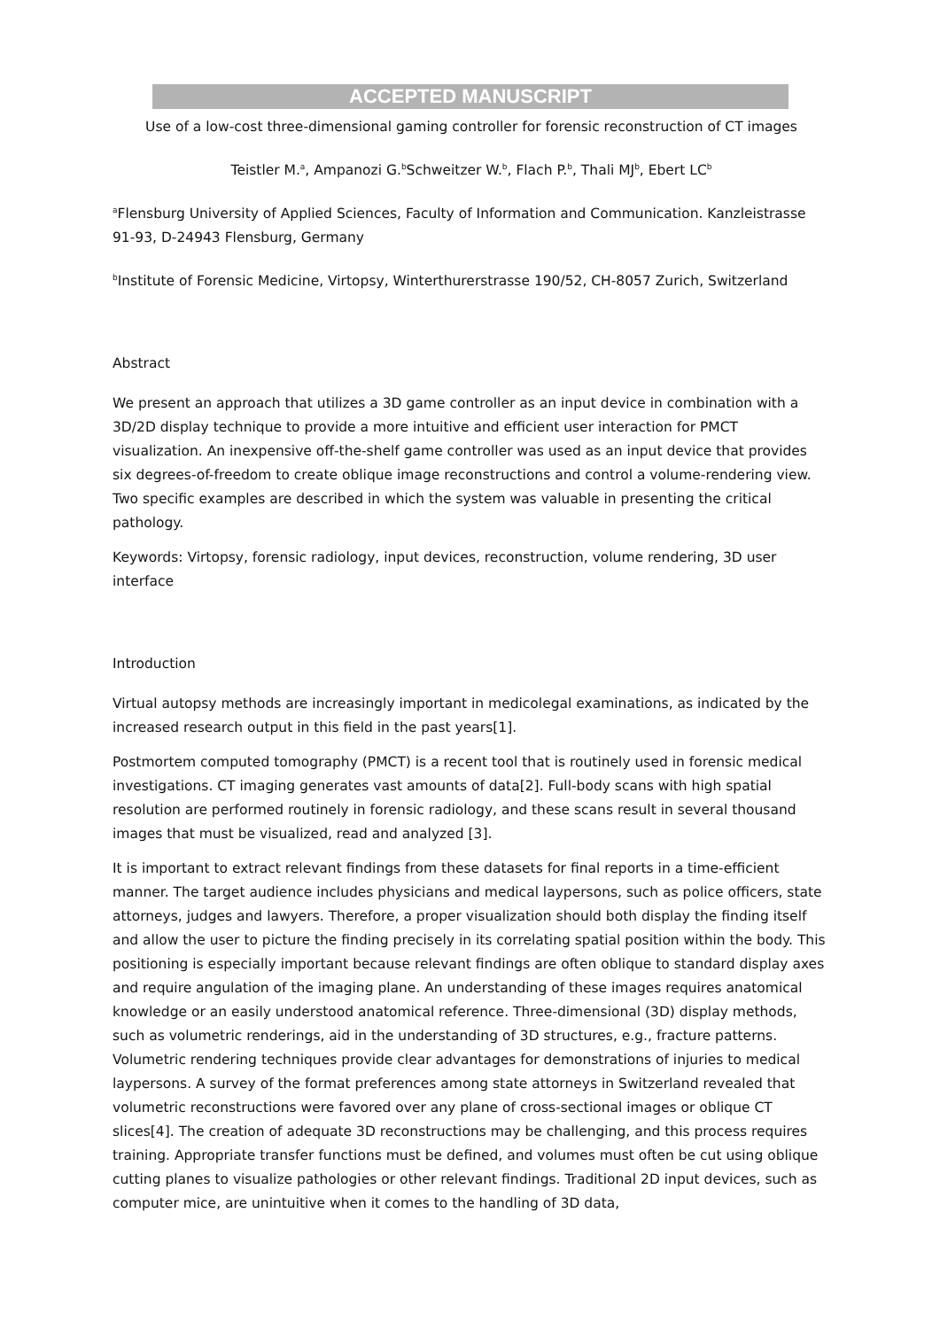ACCEPTED MANUSCRIPT
Use of a low-cost three-dimensional gaming controller for forensic reconstruction of CT images
Teistler M.<sup>a</sup>, Ampanozi G.<sup>b</sup>Schweitzer W.<sup>b</sup>, Flach P.<sup>b</sup>, Thali MJ<sup>b</sup>, Ebert LC<sup>b</sup>
<sup>a</sup> Flensburg University of Applied Sciences, Faculty of Information and Communication. Kanzleistrasse 91-93, D-24943 Flensburg, Germany
<sup>b</sup> Institute of Forensic Medicine, Virtopsy, Winterthurerstrasse 190/52, CH-8057 Zurich, Switzerland
Abstract
We present an approach that utilizes a 3D game controller as an input device in combination with a 3D/2D display technique to provide a more intuitive and efficient user interaction for PMCT visualization. An inexpensive off-the-shelf game controller was used as an input device that provides six degrees-of-freedom to create oblique image reconstructions and control a volume-rendering view. Two specific examples are described in which the system was valuable in presenting the critical pathology.
Keywords: Virtopsy, forensic radiology, input devices, reconstruction, volume rendering, 3D user interface
Introduction
Virtual autopsy methods are increasingly important in medicolegal examinations, as indicated by the increased research output in this field in the past years[1].
Postmortem computed tomography (PMCT) is a recent tool that is routinely used in forensic medical investigations. CT imaging generates vast amounts of data[2]. Full-body scans with high spatial resolution are performed routinely in forensic radiology, and these scans result in several thousand images that must be visualized, read and analyzed [3].
It is important to extract relevant findings from these datasets for final reports in a time-efficient manner. The target audience includes physicians and medical laypersons, such as police officers, state attorneys, judges and lawyers. Therefore, a proper visualization should both display the finding itself and allow the user to picture the finding precisely in its correlating spatial position within the body. This positioning is especially important because relevant findings are often oblique to standard display axes and require angulation of the imaging plane. An understanding of these images requires anatomical knowledge or an easily understood anatomical reference. Three-dimensional (3D) display methods, such as volumetric renderings, aid in the understanding of 3D structures, e.g., fracture patterns. Volumetric rendering techniques provide clear advantages for demonstrations of injuries to medical laypersons. A survey of the format preferences among state attorneys in Switzerland revealed that volumetric reconstructions were favored over any plane of cross-sectional images or oblique CT slices[4]. The creation of adequate 3D reconstructions may be challenging, and this process requires training. Appropriate transfer functions must be defined, and volumes must often be cut using oblique cutting planes to visualize pathologies or other relevant findings. Traditional 2D input devices, such as computer mice, are unintuitive when it comes to the handling of 3D data,